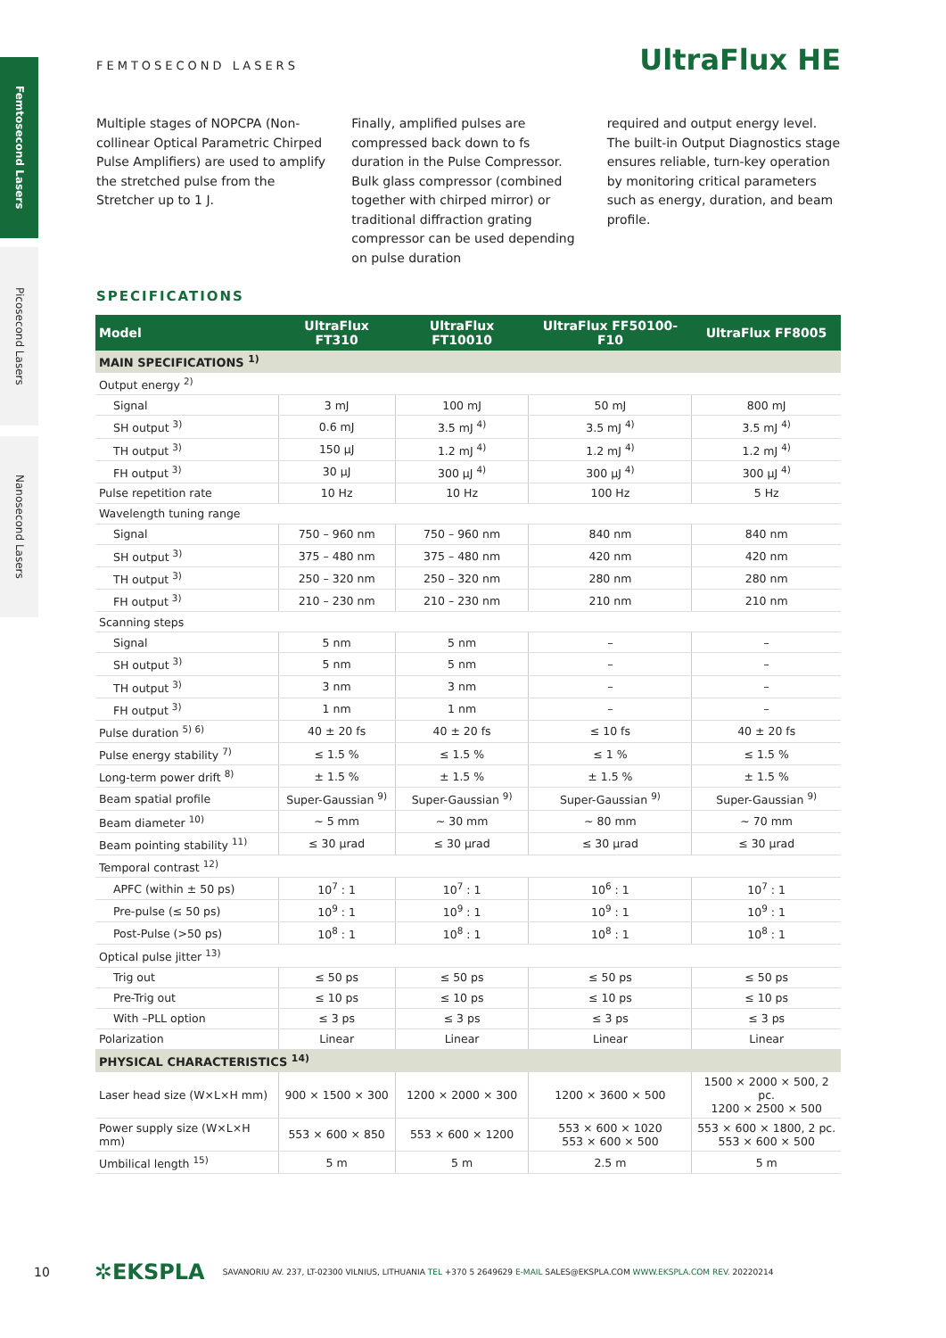Femtosecond Lasers
Picosecond Lasers
Nanosecond Lasers
FEMTOSECOND LASERS UltraFlux HE
Multiple stages of NOPCPA (Non-collinear Optical Parametric Chirped Pulse Amplifiers) are used to amplify the stretched pulse from the Stretcher up to 1 J.
Finally, amplified pulses are compressed back down to fs duration in the Pulse Compressor. Bulk glass compressor (combined together with chirped mirror) or traditional diffraction grating compressor can be used depending on pulse duration
required and output energy level. The built-in Output Diagnostics stage ensures reliable, turn-key operation by monitoring critical parameters such as energy, duration, and beam profile.
SPECIFICATIONS
| Model | UltraFlux FT310 | UltraFlux FT10010 | UltraFlux FF50100-F10 | UltraFlux FF8005 |
| --- | --- | --- | --- | --- |
| MAIN SPECIFICATIONS <sup>1)</sup> | | | | |
| Output energy <sup>2)</sup> | | | | |
| Signal | 3 mJ | 100 mJ | 50 mJ | 800 mJ |
| SH output <sup>3)</sup> | 0.6 mJ | 3.5 mJ <sup>4)</sup> | 3.5 mJ <sup>4)</sup> | 3.5 mJ <sup>4)</sup> |
| TH output <sup>3)</sup> | 150 µJ | 1.2 mJ <sup>4)</sup> | 1.2 mJ <sup>4)</sup> | 1.2 mJ <sup>4)</sup> |
| FH output <sup>3)</sup> | 30 µJ | 300 µJ <sup>4)</sup> | 300 µJ <sup>4)</sup> | 300 µJ <sup>4)</sup> |
| Pulse repetition rate | 10 Hz | 10 Hz | 100 Hz | 5 Hz |
| Wavelength tuning range | | | | |
| Signal | 750 – 960 nm | 750 – 960 nm | 840 nm | 840 nm |
| SH output <sup>3)</sup> | 375 – 480 nm | 375 – 480 nm | 420 nm | 420 nm |
| TH output <sup>3)</sup> | 250 – 320 nm | 250 – 320 nm | 280 nm | 280 nm |
| FH output <sup>3)</sup> | 210 – 230 nm | 210 – 230 nm | 210 nm | 210 nm |
| Scanning steps | | | | |
| Signal | 5 nm | 5 nm | – | – |
| SH output <sup>3)</sup> | 5 nm | 5 nm | – | – |
| TH output <sup>3)</sup> | 3 nm | 3 nm | – | – |
| FH output <sup>3)</sup> | 1 nm | 1 nm | – | – |
| Pulse duration <sup>5) 6)</sup> | 40 ± 20 fs | 40 ± 20 fs | ≤ 10 fs | 40 ± 20 fs |
| Pulse energy stability <sup>7)</sup> | ≤ 1.5 % | ≤ 1.5 % | ≤ 1 % | ≤ 1.5 % |
| Long-term power drift <sup>8)</sup> | ± 1.5 % | ± 1.5 % | ± 1.5 % | ± 1.5 % |
| Beam spatial profile | Super-Gaussian <sup>9)</sup> | Super-Gaussian <sup>9)</sup> | Super-Gaussian <sup>9)</sup> | Super-Gaussian <sup>9)</sup> |
| Beam diameter <sup>10)</sup> | ~ 5 mm | ~ 30 mm | ~ 80 mm | ~ 70 mm |
| Beam pointing stability <sup>11)</sup> | ≤ 30 µrad | ≤ 30 µrad | ≤ 30 µrad | ≤ 30 µrad |
| Temporal contrast <sup>12)</sup> | | | | |
| APFC (within ± 50 ps) | 10<sup>7</sup> : 1 | 10<sup>7</sup> : 1 | 10<sup>6</sup> : 1 | 10<sup>7</sup> : 1 |
| Pre-pulse (≤ 50 ps) | 10<sup>9</sup> : 1 | 10<sup>9</sup> : 1 | 10<sup>9</sup> : 1 | 10<sup>9</sup> : 1 |
| Post-Pulse (>50 ps) | 10<sup>8</sup> : 1 | 10<sup>8</sup> : 1 | 10<sup>8</sup> : 1 | 10<sup>8</sup> : 1 |
| Optical pulse jitter <sup>13)</sup> | | | | |
| Trig out | ≤ 50 ps | ≤ 50 ps | ≤ 50 ps | ≤ 50 ps |
| Pre-Trig out | ≤ 10 ps | ≤ 10 ps | ≤ 10 ps | ≤ 10 ps |
| With –PLL option | ≤ 3 ps | ≤ 3 ps | ≤ 3 ps | ≤ 3 ps |
| Polarization | Linear | Linear | Linear | Linear |
| PHYSICAL CHARACTERISTICS <sup>14)</sup> | | | | |
| Laser head size (W×L×H mm) | 900 × 1500 × 300 | 1200 × 2000 × 300 | 1200 × 3600 × 500 | 1500 × 2000 × 500, 2 pc. 1200 × 2500 × 500 |
| Power supply size (W×L×H mm) | 553 × 600 × 850 | 553 × 600 × 1200 | 553 × 600 × 1020 553 × 600 × 500 | 553 × 600 × 1800, 2 pc. 553 × 600 × 500 |
| Umbilical length <sup>15)</sup> | 5 m | 5 m | 2.5 m | 5 m |
10 ✲EKSPLA SAVANORIU AV. 237, LT-02300 VILNIUS, LITHUANIA TEL +370 5 2649629 E-MAIL SALES@EKSPLA.COM WWW.EKSPLA.COM REV. 20220214